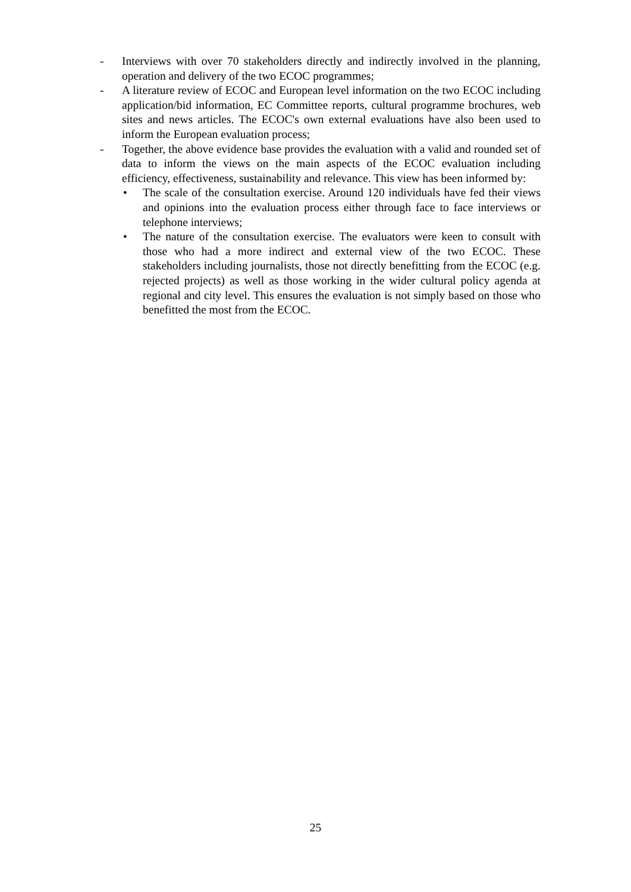- Interviews with over 70 stakeholders directly and indirectly involved in the planning, operation and delivery of the two ECOC programmes;
- A literature review of ECOC and European level information on the two ECOC including application/bid information, EC Committee reports, cultural programme brochures, web sites and news articles. The ECOC's own external evaluations have also been used to inform the European evaluation process;
- Together, the above evidence base provides the evaluation with a valid and rounded set of data to inform the views on the main aspects of the ECOC evaluation including efficiency, effectiveness, sustainability and relevance. This view has been informed by:
• The scale of the consultation exercise. Around 120 individuals have fed their views and opinions into the evaluation process either through face to face interviews or telephone interviews;
• The nature of the consultation exercise. The evaluators were keen to consult with those who had a more indirect and external view of the two ECOC. These stakeholders including journalists, those not directly benefitting from the ECOC (e.g. rejected projects) as well as those working in the wider cultural policy agenda at regional and city level. This ensures the evaluation is not simply based on those who benefitted the most from the ECOC.
25